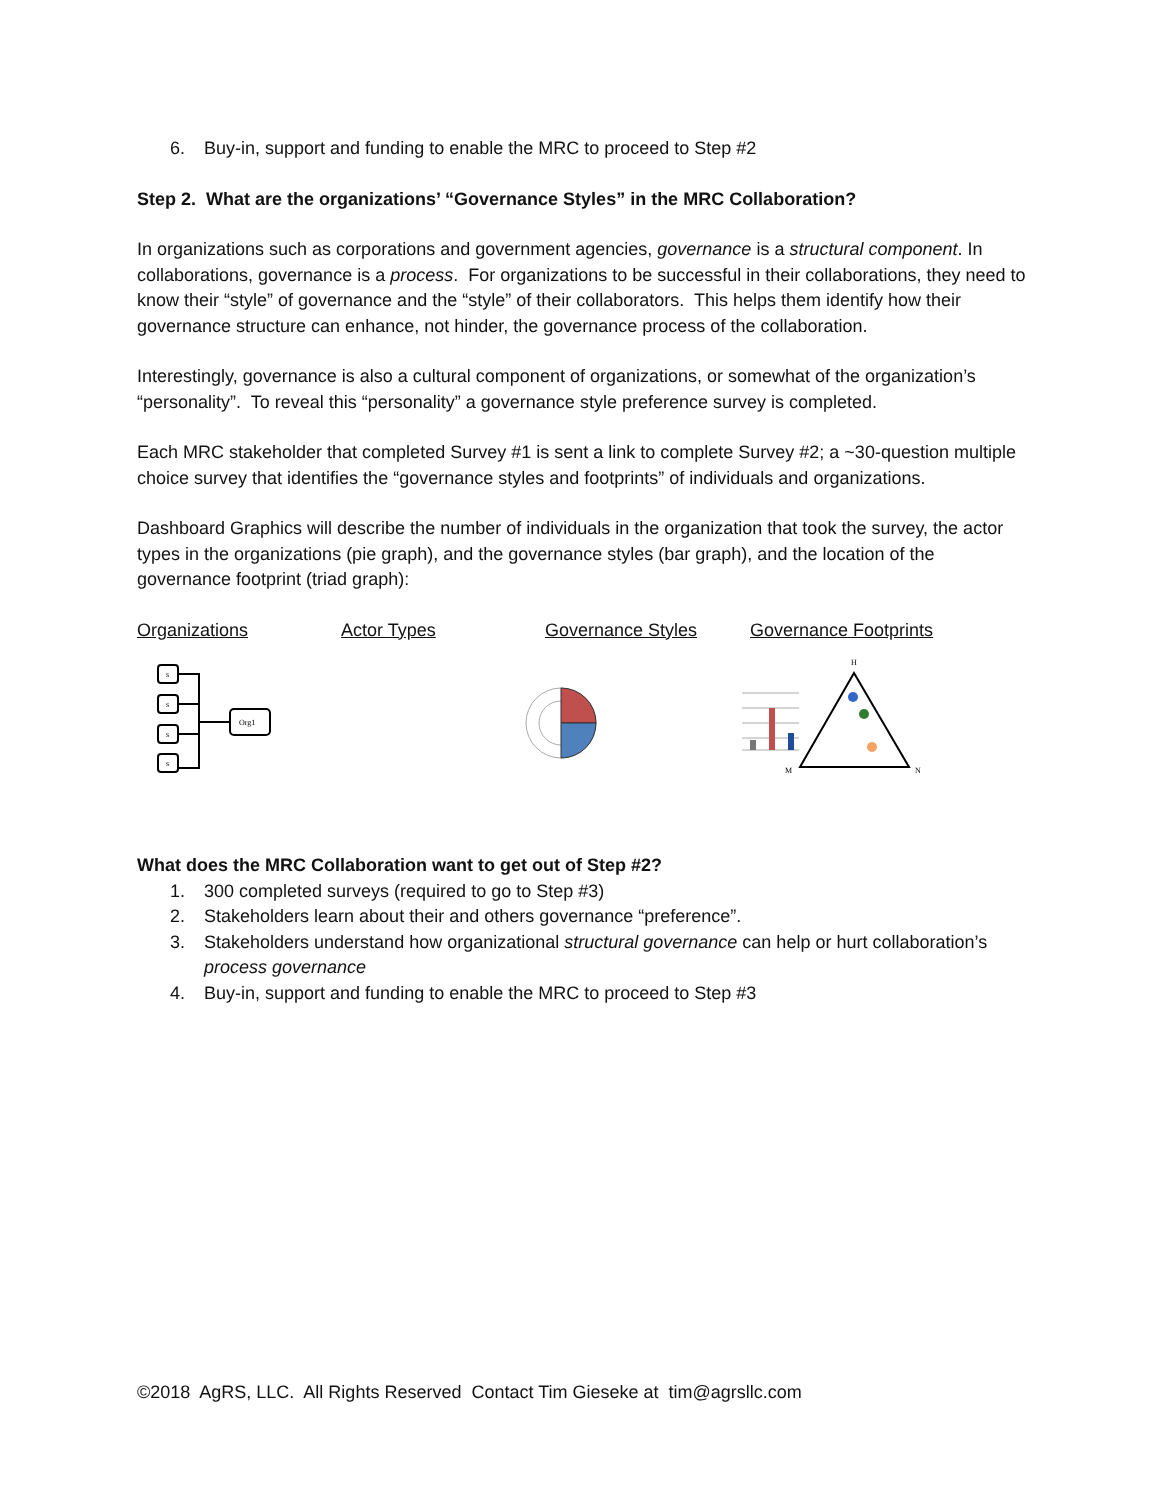6. Buy-in, support and funding to enable the MRC to proceed to Step #2
Step 2. What are the organizations’ “Governance Styles” in the MRC Collaboration?
In organizations such as corporations and government agencies, governance is a structural component. In collaborations, governance is a process. For organizations to be successful in their collaborations, they need to know their “style” of governance and the “style” of their collaborators. This helps them identify how their governance structure can enhance, not hinder, the governance process of the collaboration.
Interestingly, governance is also a cultural component of organizations, or somewhat of the organization’s “personality”. To reveal this “personality” a governance style preference survey is completed.
Each MRC stakeholder that completed Survey #1 is sent a link to complete Survey #2; a ~30-question multiple choice survey that identifies the “governance styles and footprints” of individuals and organizations.
Dashboard Graphics will describe the number of individuals in the organization that took the survey, the actor types in the organizations (pie graph), and the governance styles (bar graph), and the location of the governance footprint (triad graph):
Organizations Actor Types Governance Styles Governance Footprints
s
s
s
s
Org1
H
M
N
What does the MRC Collaboration want to get out of Step #2?
1. 300 completed surveys (required to go to Step #3)
2. Stakeholders learn about their and others governance “preference”.
3. Stakeholders understand how organizational structural governance can help or hurt collaboration’s process governance
4. Buy-in, support and funding to enable the MRC to proceed to Step #3
©2018 AgRS, LLC. All Rights Reserved Contact Tim Gieseke at tim@agrsllc.com